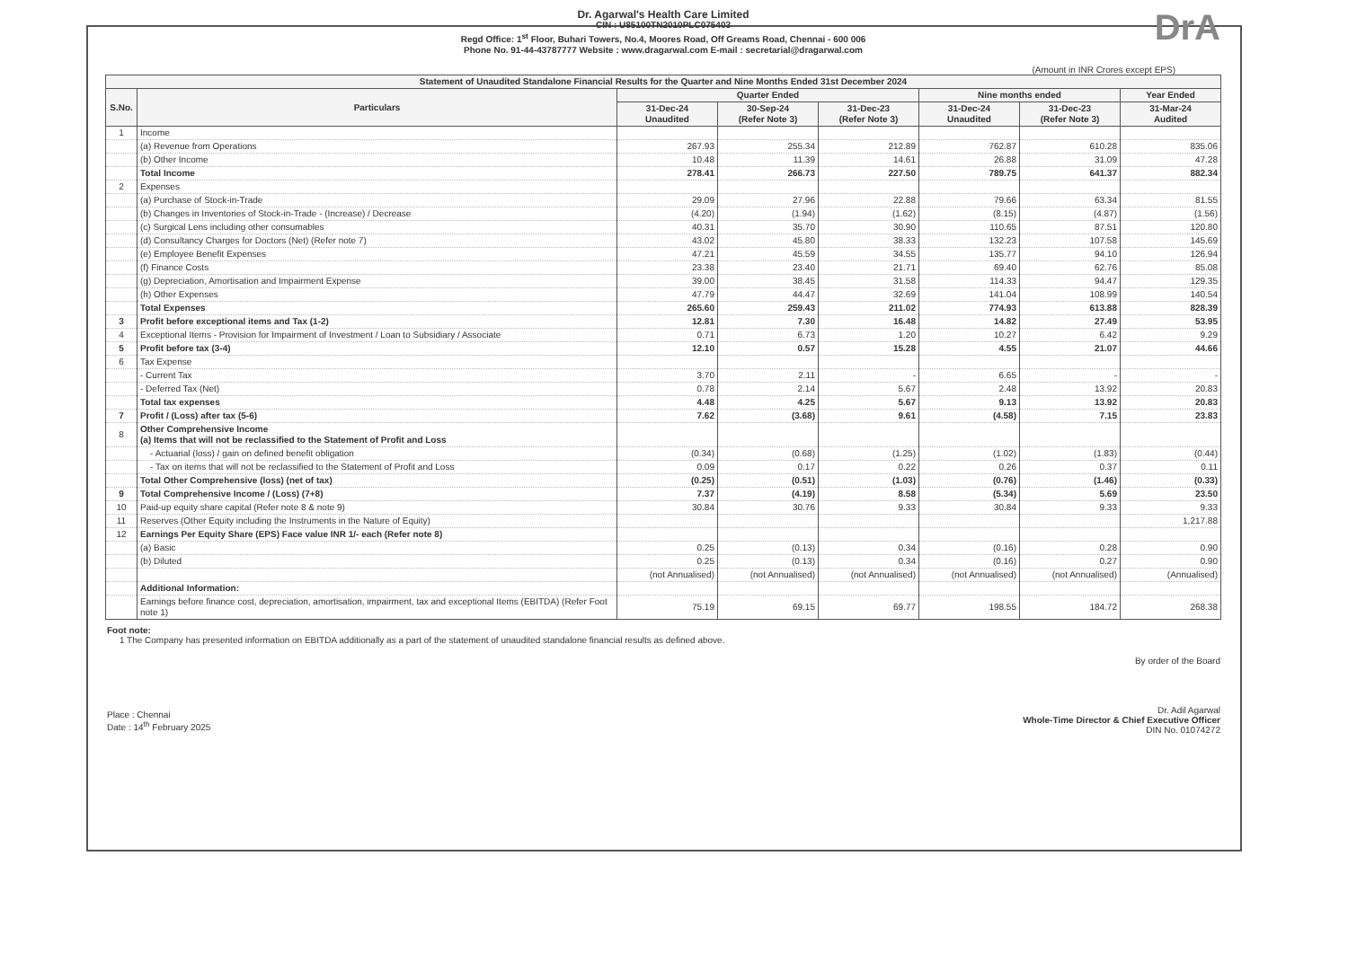DrA
Dr. Agarwal's Health Care Limited
CIN : U85100TN2010PLC075403
Regd Office: 1<sup>st</sup> Floor, Buhari Towers, No.4, Moores Road, Off Greams Road, Chennai - 600 006
Phone No. 91-44-43787777 Website : www.dragarwal.com E-mail : secretarial@dragarwal.com
(Amount in INR Crores except EPS)
| Statement of Unaudited Standalone Financial Results for the Quarter and Nine Months Ended 31st December 2024 | | | | | | | |
| --- | --- | --- | --- | --- | --- | --- | --- |
| S.No. | Particulars | Quarter Ended | | | Nine months ended | | Year Ended |
| | | 31-Dec-24 Unaudited | 30-Sep-24 (Refer Note 3) | 31-Dec-23 (Refer Note 3) | 31-Dec-24 Unaudited | 31-Dec-23 (Refer Note 3) | 31-Mar-24 Audited |
| 1 | Income | | | | | | |
| | (a) Revenue from Operations | 267.93 | 255.34 | 212.89 | 762.87 | 610.28 | 835.06 |
| | (b) Other Income | 10.48 | 11.39 | 14.61 | 26.88 | 31.09 | 47.28 |
| | Total Income | 278.41 | 266.73 | 227.50 | 789.75 | 641.37 | 882.34 |
| 2 | Expenses | | | | | | |
| | (a) Purchase of Stock-in-Trade | 29.09 | 27.96 | 22.88 | 79.66 | 63.34 | 81.55 |
| | (b) Changes in Inventories of Stock-in-Trade - (Increase) / Decrease | (4.20) | (1.94) | (1.62) | (8.15) | (4.87) | (1.56) |
| | (c) Surgical Lens including other consumables | 40.31 | 35.70 | 30.90 | 110.65 | 87.51 | 120.80 |
| | (d) Consultancy Charges for Doctors (Net) (Refer note 7) | 43.02 | 45.80 | 38.33 | 132.23 | 107.58 | 145.69 |
| | (e) Employee Benefit Expenses | 47.21 | 45.59 | 34.55 | 135.77 | 94.10 | 126.94 |
| | (f) Finance Costs | 23.38 | 23.40 | 21.71 | 69.40 | 62.76 | 85.08 |
| | (g) Depreciation, Amortisation and Impairment Expense | 39.00 | 38.45 | 31.58 | 114.33 | 94.47 | 129.35 |
| | (h) Other Expenses | 47.79 | 44.47 | 32.69 | 141.04 | 108.99 | 140.54 |
| | Total Expenses | 265.60 | 259.43 | 211.02 | 774.93 | 613.88 | 828.39 |
| 3 | Profit before exceptional items and Tax (1-2) | 12.81 | 7.30 | 16.48 | 14.82 | 27.49 | 53.95 |
| 4 | Exceptional Items - Provision for Impairment of Investment / Loan to Subsidiary / Associate | 0.71 | 6.73 | 1.20 | 10.27 | 6.42 | 9.29 |
| 5 | Profit before tax (3-4) | 12.10 | 0.57 | 15.28 | 4.55 | 21.07 | 44.66 |
| 6 | Tax Expense | | | | | | |
| | - Current Tax | 3.70 | 2.11 | - | 6.65 | - | - |
| | - Deferred Tax (Net) | 0.78 | 2.14 | 5.67 | 2.48 | 13.92 | 20.83 |
| | Total tax expenses | 4.48 | 4.25 | 5.67 | 9.13 | 13.92 | 20.83 |
| 7 | Profit / (Loss) after tax (5-6) | 7.62 | (3.68) | 9.61 | (4.58) | 7.15 | 23.83 |
| 8 | Other Comprehensive Income (a) Items that will not be reclassified to the Statement of Profit and Loss | | | | | | |
| | - Actuarial (loss) / gain on defined benefit obligation | (0.34) | (0.68) | (1.25) | (1.02) | (1.83) | (0.44) |
| | - Tax on items that will not be reclassified to the Statement of Profit and Loss | 0.09 | 0.17 | 0.22 | 0.26 | 0.37 | 0.11 |
| | Total Other Comprehensive (loss) (net of tax) | (0.25) | (0.51) | (1.03) | (0.76) | (1.46) | (0.33) |
| 9 | Total Comprehensive Income / (Loss) (7+8) | 7.37 | (4.19) | 8.58 | (5.34) | 5.69 | 23.50 |
| 10 | Paid-up equity share capital (Refer note 8 & note 9) | 30.84 | 30.76 | 9.33 | 30.84 | 9.33 | 9.33 |
| 11 | Reserves (Other Equity including the Instruments in the Nature of Equity) | | | | | | 1,217.88 |
| 12 | Earnings Per Equity Share (EPS) Face value INR 1/- each (Refer note 8) | | | | | | |
| | (a) Basic | 0.25 | (0.13) | 0.34 | (0.16) | 0.28 | 0.90 |
| | (b) Diluted | 0.25 | (0.13) | 0.34 | (0.16) | 0.27 | 0.90 |
| | | (not Annualised) | (not Annualised) | (not Annualised) | (not Annualised) | (not Annualised) | (Annualised) |
| | Additional Information: | | | | | | |
| | Earnings before finance cost, depreciation, amortisation, impairment, tax and exceptional Items (EBITDA) (Refer Foot note 1) | 75.19 | 69.15 | 69.77 | 198.55 | 184.72 | 268.38 |
Foot note:
1 The Company has presented information on EBITDA additionally as a part of the statement of unaudited standalone financial results as defined above.
Place : Chennai
Date : 14<sup>th</sup> February 2025
By order of the Board
Dr. Adil Agarwal
Whole-Time Director & Chief Executive Officer
DIN No. 01074272